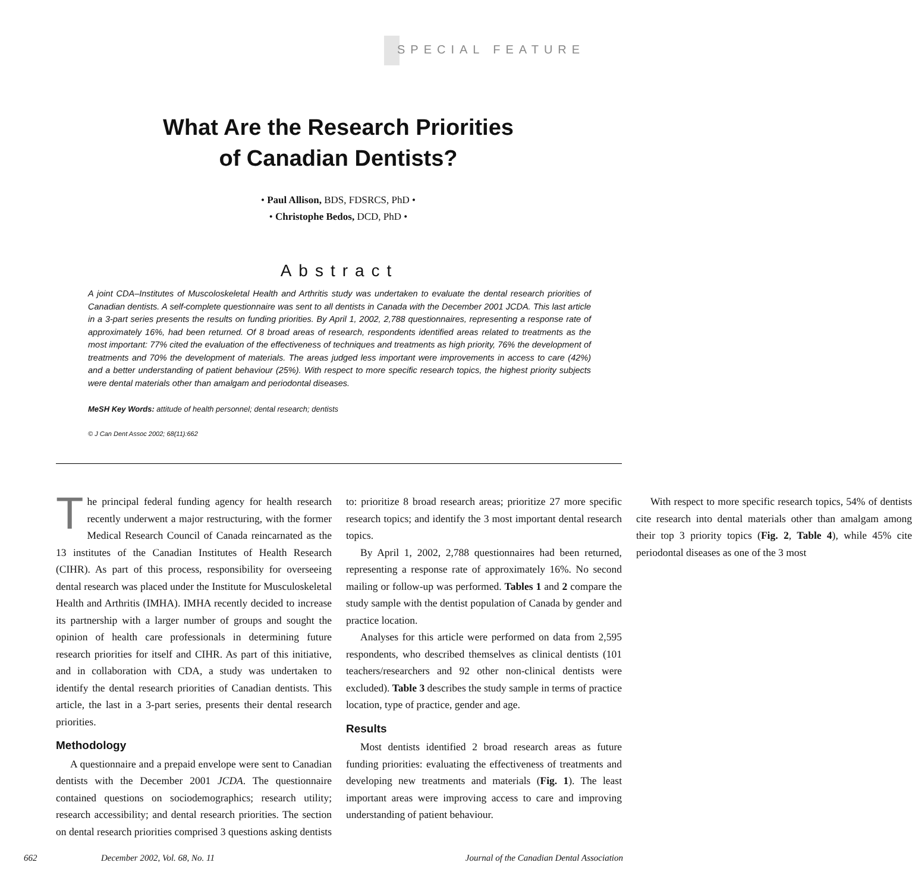SPECIAL FEATURE
What Are the Research Priorities
of Canadian Dentists?
• Paul Allison, BDS, FDSRCS, PhD •
• Christophe Bedos, DCD, PhD •
Abstract
A joint CDA–Institutes of Muscoloskeletal Health and Arthritis study was undertaken to evaluate the dental research priorities of Canadian dentists. A self-complete questionnaire was sent to all dentists in Canada with the December 2001 JCDA. This last article in a 3-part series presents the results on funding priorities. By April 1, 2002, 2,788 questionnaires, representing a response rate of approximately 16%, had been returned. Of 8 broad areas of research, respondents identified areas related to treatments as the most important: 77% cited the evaluation of the effectiveness of techniques and treatments as high priority, 76% the development of treatments and 70% the development of materials. The areas judged less important were improvements in access to care (42%) and a better understanding of patient behaviour (25%). With respect to more specific research topics, the highest priority subjects were dental materials other than amalgam and periodontal diseases.
MeSH Key Words: attitude of health personnel; dental research; dentists
© J Can Dent Assoc 2002; 68(11):662
The principal federal funding agency for health research recently underwent a major restructuring, with the former Medical Research Council of Canada reincarnated as the 13 institutes of the Canadian Institutes of Health Research (CIHR). As part of this process, responsibility for overseeing dental research was placed under the Institute for Musculoskeletal Health and Arthritis (IMHA). IMHA recently decided to increase its partnership with a larger number of groups and sought the opinion of health care professionals in determining future research priorities for itself and CIHR. As part of this initiative, and in collaboration with CDA, a study was undertaken to identify the dental research priorities of Canadian dentists. This article, the last in a 3-part series, presents their dental research priorities.
Methodology
A questionnaire and a prepaid envelope were sent to Canadian dentists with the December 2001 JCDA. The questionnaire contained questions on sociodemographics; research utility; research accessibility; and dental research priorities. The section on dental research priorities comprised 3 questions asking dentists to: prioritize 8 broad research areas; prioritize 27 more specific research topics; and identify the 3 most important dental research topics.
By April 1, 2002, 2,788 questionnaires had been returned, representing a response rate of approximately 16%. No second mailing or follow-up was performed. Tables 1 and 2 compare the study sample with the dentist population of Canada by gender and practice location.
Analyses for this article were performed on data from 2,595 respondents, who described themselves as clinical dentists (101 teachers/researchers and 92 other non-clinical dentists were excluded). Table 3 describes the study sample in terms of practice location, type of practice, gender and age.
Results
Most dentists identified 2 broad research areas as future funding priorities: evaluating the effectiveness of treatments and developing new treatments and materials (Fig. 1). The least important areas were improving access to care and improving understanding of patient behaviour.
With respect to more specific research topics, 54% of dentists cite research into dental materials other than amalgam among their top 3 priority topics (Fig. 2, Table 4), while 45% cite periodontal diseases as one of the 3 most
662 December 2002, Vol. 68, No. 11 Journal of the Canadian Dental Association